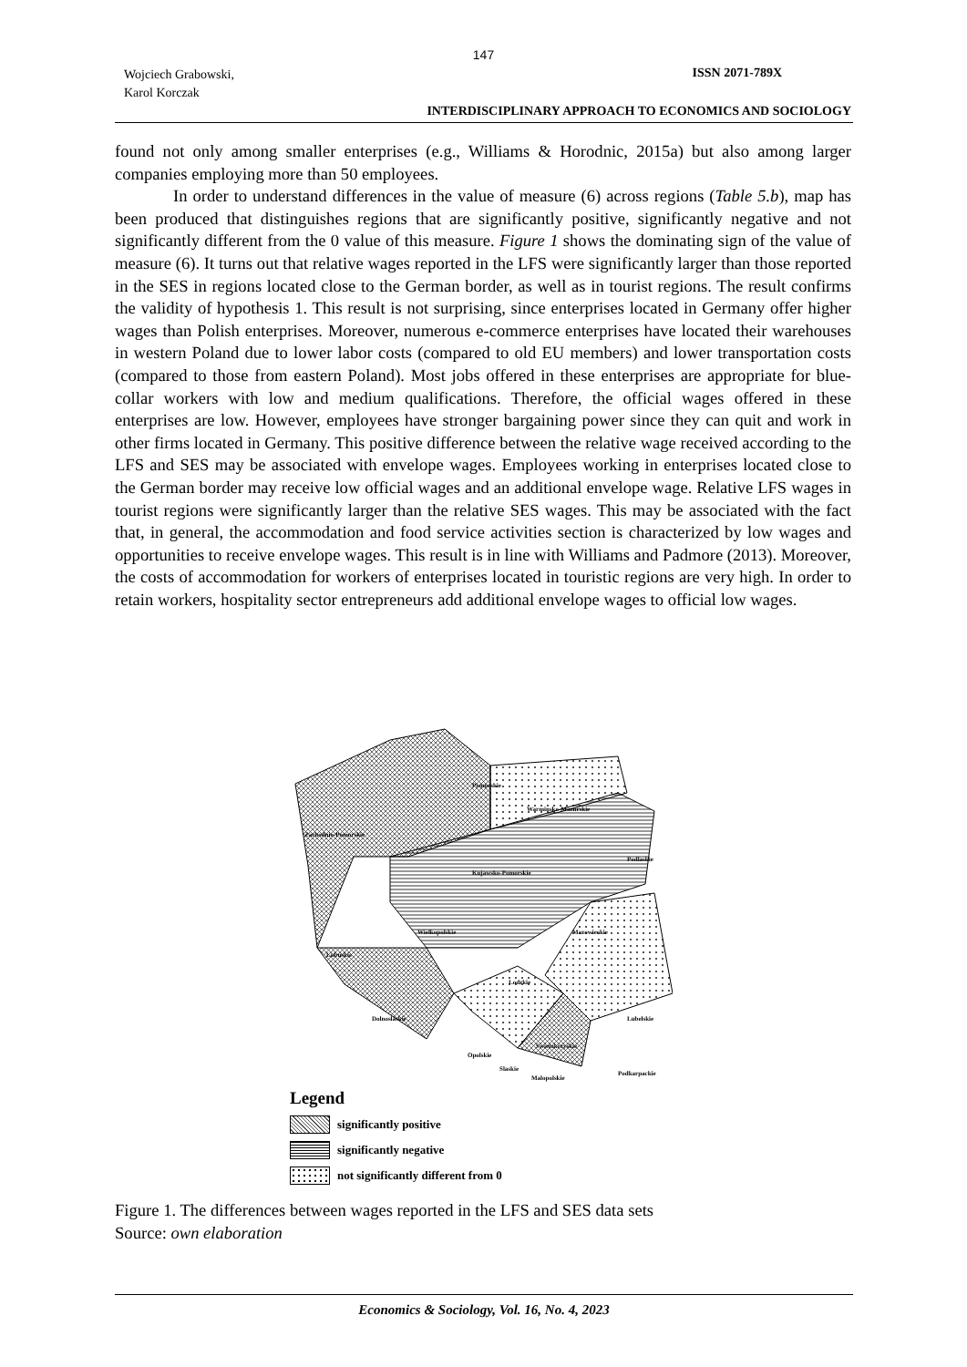147
Wojciech Grabowski,
Karol Korczak
ISSN 2071-789X
INTERDISCIPLINARY APPROACH TO ECONOMICS AND SOCIOLOGY
found not only among smaller enterprises (e.g., Williams & Horodnic, 2015a) but also among larger companies employing more than 50 employees.
In order to understand differences in the value of measure (6) across regions (Table 5.b), map has been produced that distinguishes regions that are significantly positive, significantly negative and not significantly different from the 0 value of this measure. Figure 1 shows the dominating sign of the value of measure (6). It turns out that relative wages reported in the LFS were significantly larger than those reported in the SES in regions located close to the German border, as well as in tourist regions. The result confirms the validity of hypothesis 1. This result is not surprising, since enterprises located in Germany offer higher wages than Polish enterprises. Moreover, numerous e-commerce enterprises have located their warehouses in western Poland due to lower labor costs (compared to old EU members) and lower transportation costs (compared to those from eastern Poland). Most jobs offered in these enterprises are appropriate for blue-collar workers with low and medium qualifications. Therefore, the official wages offered in these enterprises are low. However, employees have stronger bargaining power since they can quit and work in other firms located in Germany. This positive difference between the relative wage received according to the LFS and SES may be associated with envelope wages. Employees working in enterprises located close to the German border may receive low official wages and an additional envelope wage. Relative LFS wages in tourist regions were significantly larger than the relative SES wages. This may be associated with the fact that, in general, the accommodation and food service activities section is characterized by low wages and opportunities to receive envelope wages. This result is in line with Williams and Padmore (2013). Moreover, the costs of accommodation for workers of enterprises located in touristic regions are very high. In order to retain workers, hospitality sector entrepreneurs add additional envelope wages to official low wages.
Pomorskie
Warminsko-Mazurskie
Zachodnio-Pomorskie
Podlaskie
Kujawsko-Pomorskie
Wielkopolskie
Mazowieckie
Lubuskie
Lodzkie
Dolnoslaskie
Lubelskie
Swietokrzyskie
Opolskie
Slaskie
Malopolskie
Podkarpackie
Legend
significantly positive
significantly negative
not significantly different from 0
Figure 1. The differences between wages reported in the LFS and SES data sets
Source: own elaboration
Economics & Sociology, Vol. 16, No. 4, 2023